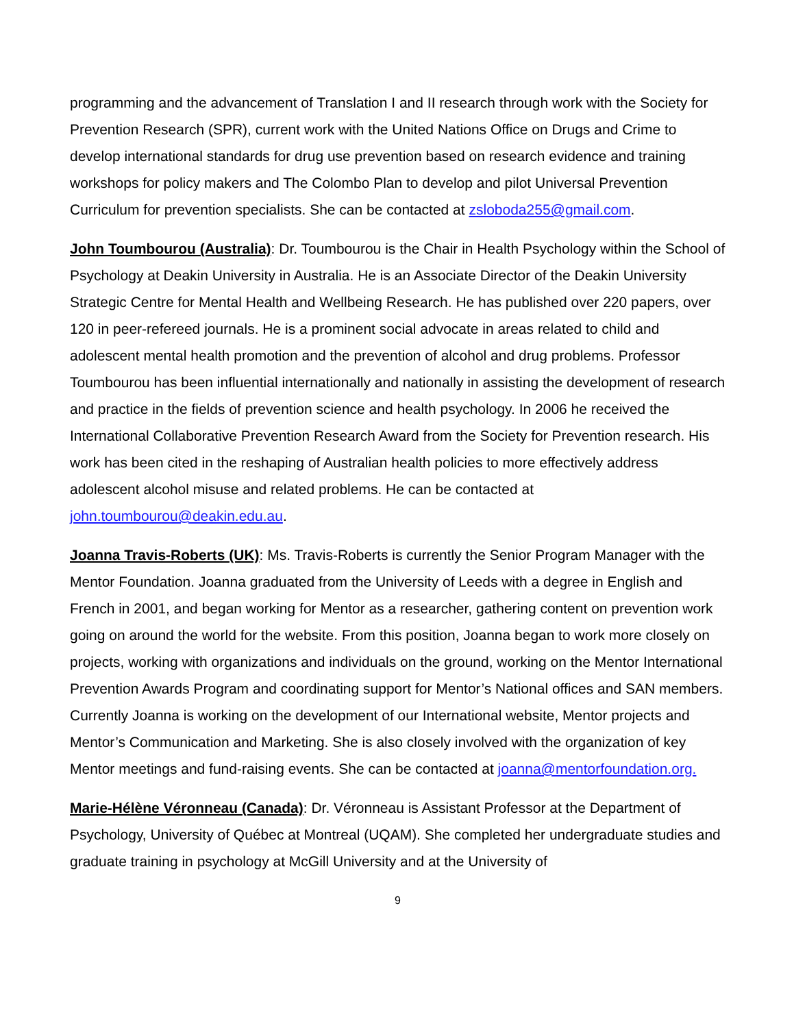programming and the advancement of Translation I and II research through work with the Society for Prevention Research (SPR), current work with the United Nations Office on Drugs and Crime to develop international standards for drug use prevention based on research evidence and training workshops for policy makers and The Colombo Plan to develop and pilot Universal Prevention Curriculum for prevention specialists. She can be contacted at zsloboda255@gmail.com.
John Toumbourou (Australia): Dr. Toumbourou is the Chair in Health Psychology within the School of Psychology at Deakin University in Australia. He is an Associate Director of the Deakin University Strategic Centre for Mental Health and Wellbeing Research. He has published over 220 papers, over 120 in peer-refereed journals. He is a prominent social advocate in areas related to child and adolescent mental health promotion and the prevention of alcohol and drug problems. Professor Toumbourou has been influential internationally and nationally in assisting the development of research and practice in the fields of prevention science and health psychology. In 2006 he received the International Collaborative Prevention Research Award from the Society for Prevention research. His work has been cited in the reshaping of Australian health policies to more effectively address adolescent alcohol misuse and related problems. He can be contacted at john.toumbourou@deakin.edu.au.
Joanna Travis-Roberts (UK): Ms. Travis-Roberts is currently the Senior Program Manager with the Mentor Foundation. Joanna graduated from the University of Leeds with a degree in English and French in 2001, and began working for Mentor as a researcher, gathering content on prevention work going on around the world for the website. From this position, Joanna began to work more closely on projects, working with organizations and individuals on the ground, working on the Mentor International Prevention Awards Program and coordinating support for Mentor’s National offices and SAN members. Currently Joanna is working on the development of our International website, Mentor projects and Mentor’s Communication and Marketing. She is also closely involved with the organization of key Mentor meetings and fund-raising events. She can be contacted at joanna@mentorfoundation.org.
Marie-Hélène Véronneau (Canada): Dr. Véronneau is Assistant Professor at the Department of Psychology, University of Québec at Montreal (UQAM). She completed her undergraduate studies and graduate training in psychology at McGill University and at the University of
9